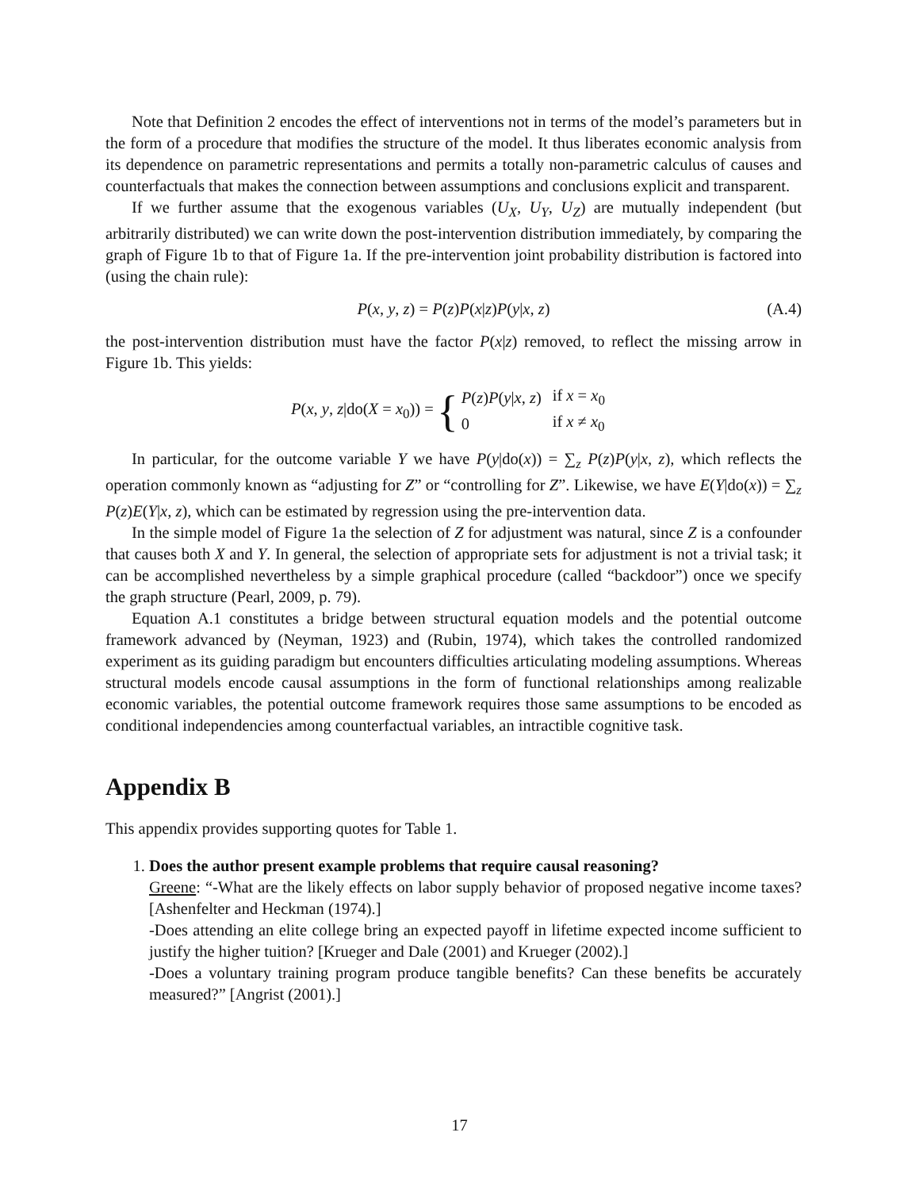Note that Definition 2 encodes the effect of interventions not in terms of the model’s parameters but in the form of a procedure that modifies the structure of the model. It thus liberates economic analysis from its dependence on parametric representations and permits a totally non-parametric calculus of causes and counterfactuals that makes the connection between assumptions and conclusions explicit and transparent.
If we further assume that the exogenous variables (U<sub>X</sub>, U<sub>Y</sub>, U<sub>Z</sub>) are mutually independent (but arbitrarily distributed) we can write down the post-intervention distribution immediately, by comparing the graph of Figure 1b to that of Figure 1a. If the pre-intervention joint probability distribution is factored into (using the chain rule):
P(x, y, z) = P(z)P(x|z)P(y|x, z) (A.4)
the post-intervention distribution must have the factor P(x|z) removed, to reflect the missing arrow in Figure 1b. This yields:
P(x, y, z|do(X = x<sub>0</sub>)) =
{
| P ( z ) P ( y / x , z ) | if x = x<sub>0</sub> |
| 0 | if x ≠ x<sub>0</sub> |
In particular, for the outcome variable Y we have P(y|do(x)) = ∑<sub>z</sub> P(z)P(y|x, z), which reflects the operation commonly known as “adjusting for Z” or “controlling for Z”. Likewise, we have E(Y|do(x)) = ∑<sub>z</sub> P(z)E(Y|x, z), which can be estimated by regression using the pre-intervention data.
In the simple model of Figure 1a the selection of Z for adjustment was natural, since Z is a confounder that causes both X and Y. In general, the selection of appropriate sets for adjustment is not a trivial task; it can be accomplished nevertheless by a simple graphical procedure (called “backdoor”) once we specify the graph structure (Pearl, 2009, p. 79).
Equation A.1 constitutes a bridge between structural equation models and the potential outcome framework advanced by (Neyman, 1923) and (Rubin, 1974), which takes the controlled randomized experiment as its guiding paradigm but encounters difficulties articulating modeling assumptions. Whereas structural models encode causal assumptions in the form of functional relationships among realizable economic variables, the potential outcome framework requires those same assumptions to be encoded as conditional independencies among counterfactual variables, an intractible cognitive task.
Appendix B
This appendix provides supporting quotes for Table 1.
1. Does the author present example problems that require causal reasoning?
Greene: “-What are the likely effects on labor supply behavior of proposed negative income taxes? [Ashenfelter and Heckman (1974).]
-Does attending an elite college bring an expected payoff in lifetime expected income sufficient to justify the higher tuition? [Krueger and Dale (2001) and Krueger (2002).]
-Does a voluntary training program produce tangible benefits? Can these benefits be accurately measured?” [Angrist (2001).]
17